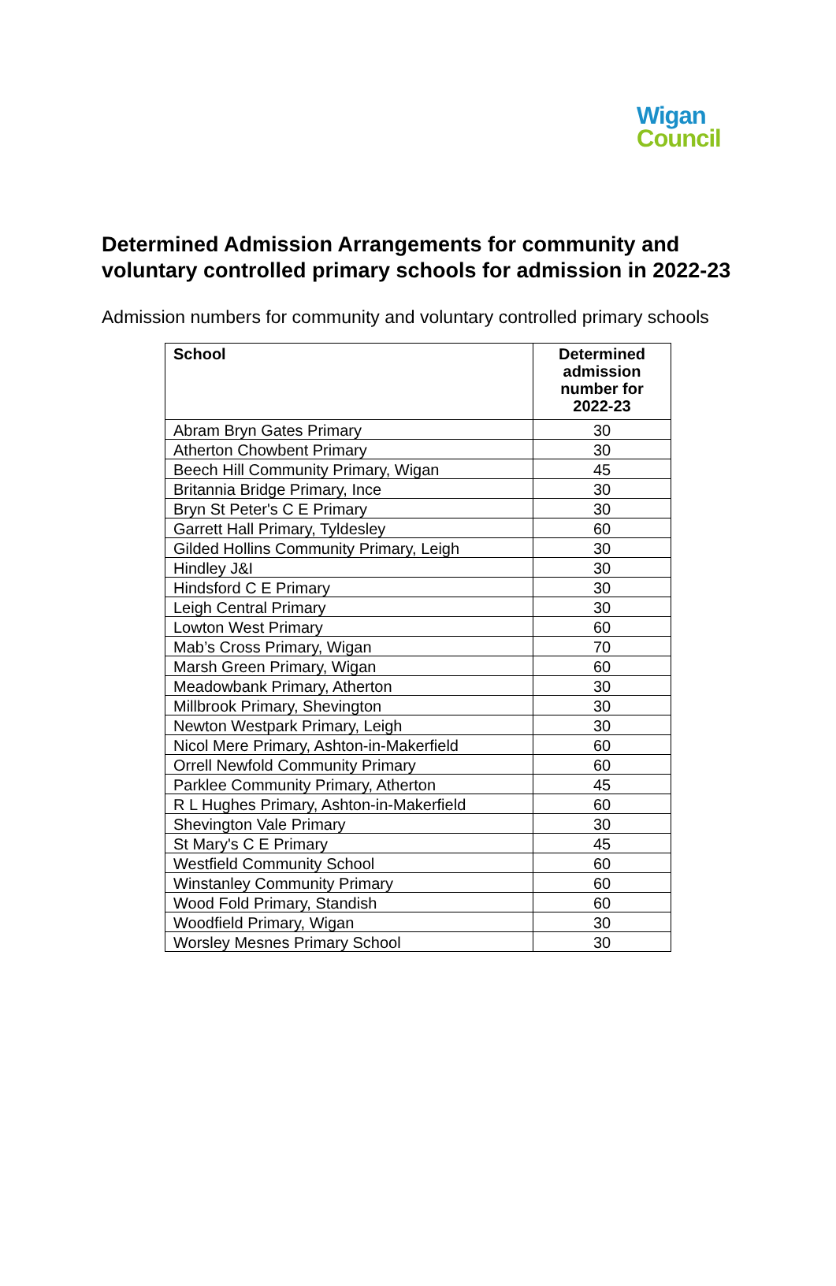Wigan
Council
Determined Admission Arrangements for community and voluntary controlled primary schools for admission in 2022-23
Admission numbers for community and voluntary controlled primary schools
| School | Determined admission number for 2022-23 |
| --- | --- |
| Abram Bryn Gates Primary | 30 |
| Atherton Chowbent Primary | 30 |
| Beech Hill Community Primary, Wigan | 45 |
| Britannia Bridge Primary, Ince | 30 |
| Bryn St Peter's C E Primary | 30 |
| Garrett Hall Primary, Tyldesley | 60 |
| Gilded Hollins Community Primary, Leigh | 30 |
| Hindley J&I | 30 |
| Hindsford C E Primary | 30 |
| Leigh Central Primary | 30 |
| Lowton West Primary | 60 |
| Mab’s Cross Primary, Wigan | 70 |
| Marsh Green Primary, Wigan | 60 |
| Meadowbank Primary, Atherton | 30 |
| Millbrook Primary, Shevington | 30 |
| Newton Westpark Primary, Leigh | 30 |
| Nicol Mere Primary, Ashton-in-Makerfield | 60 |
| Orrell Newfold Community Primary | 60 |
| Parklee Community Primary, Atherton | 45 |
| R L Hughes Primary, Ashton-in-Makerfield | 60 |
| Shevington Vale Primary | 30 |
| St Mary's C E Primary | 45 |
| Westfield Community School | 60 |
| Winstanley Community Primary | 60 |
| Wood Fold Primary, Standish | 60 |
| Woodfield Primary, Wigan | 30 |
| Worsley Mesnes Primary School | 30 |